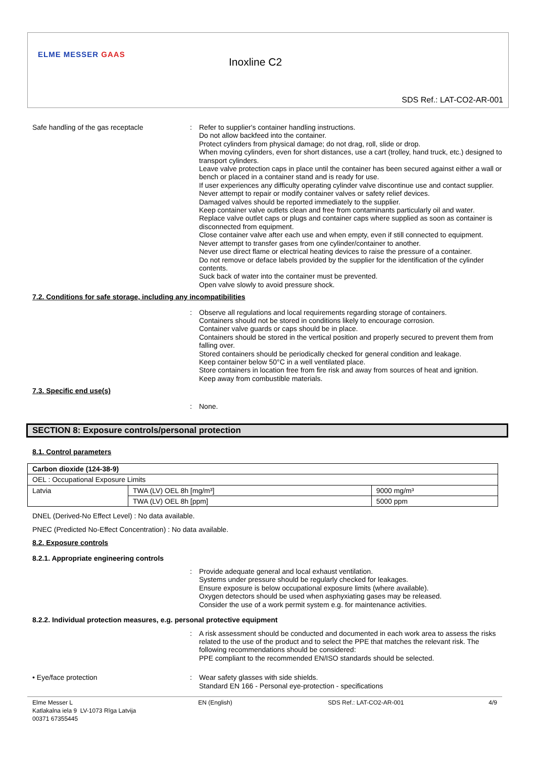ELME MESSER GAAS
Inoxline C2
SDS Ref.: LAT-CO2-AR-001
Safe handling of the gas receptacle : Refer to supplier's container handling instructions.
Do not allow backfeed into the container.
Protect cylinders from physical damage; do not drag, roll, slide or drop.
When moving cylinders, even for short distances, use a cart (trolley, hand truck, etc.) designed to transport cylinders.
Leave valve protection caps in place until the container has been secured against either a wall or bench or placed in a container stand and is ready for use.
If user experiences any difficulty operating cylinder valve discontinue use and contact supplier.
Never attempt to repair or modify container valves or safety relief devices.
Damaged valves should be reported immediately to the supplier.
Keep container valve outlets clean and free from contaminants particularly oil and water.
Replace valve outlet caps or plugs and container caps where supplied as soon as container is disconnected from equipment.
Close container valve after each use and when empty, even if still connected to equipment.
Never attempt to transfer gases from one cylinder/container to another.
Never use direct flame or electrical heating devices to raise the pressure of a container.
Do not remove or deface labels provided by the supplier for the identification of the cylinder contents.
Suck back of water into the container must be prevented.
Open valve slowly to avoid pressure shock.
7.2. Conditions for safe storage, including any incompatibilities
: Observe all regulations and local requirements regarding storage of containers.
Containers should not be stored in conditions likely to encourage corrosion.
Container valve guards or caps should be in place.
Containers should be stored in the vertical position and properly secured to prevent them from falling over.
Stored containers should be periodically checked for general condition and leakage.
Keep container below 50°C in a well ventilated place.
Store containers in location free from fire risk and away from sources of heat and ignition.
Keep away from combustible materials.
7.3. Specific end use(s)
: None.
SECTION 8: Exposure controls/personal protection
8.1. Control parameters
| Carbon dioxide (124-38-9) | | |
| OEL : Occupational Exposure Limits | | |
| Latvia | TWA (LV) OEL 8h [mg/m³] | 9000 mg/m³ |
| | TWA (LV) OEL 8h [ppm] | 5000 ppm |
DNEL (Derived-No Effect Level) : No data available.
PNEC (Predicted No-Effect Concentration) : No data available.
8.2. Exposure controls
8.2.1. Appropriate engineering controls
: Provide adequate general and local exhaust ventilation.
Systems under pressure should be regularly checked for leakages.
Ensure exposure is below occupational exposure limits (where available).
Oxygen detectors should be used when asphyxiating gases may be released.
Consider the use of a work permit system e.g. for maintenance activities.
8.2.2. Individual protection measures, e.g. personal protective equipment
: A risk assessment should be conducted and documented in each work area to assess the risks related to the use of the product and to select the PPE that matches the relevant risk. The following recommendations should be considered:
PPE compliant to the recommended EN/ISO standards should be selected.
• Eye/face protection : Wear safety glasses with side shields.
Standard EN 166 - Personal eye-protection - specifications
Elme Messer L
Katlakalna iela 9 LV-1073 Rīga Latvija
00371 67355445
EN (English) SDS Ref.: LAT-CO2-AR-001 4/9